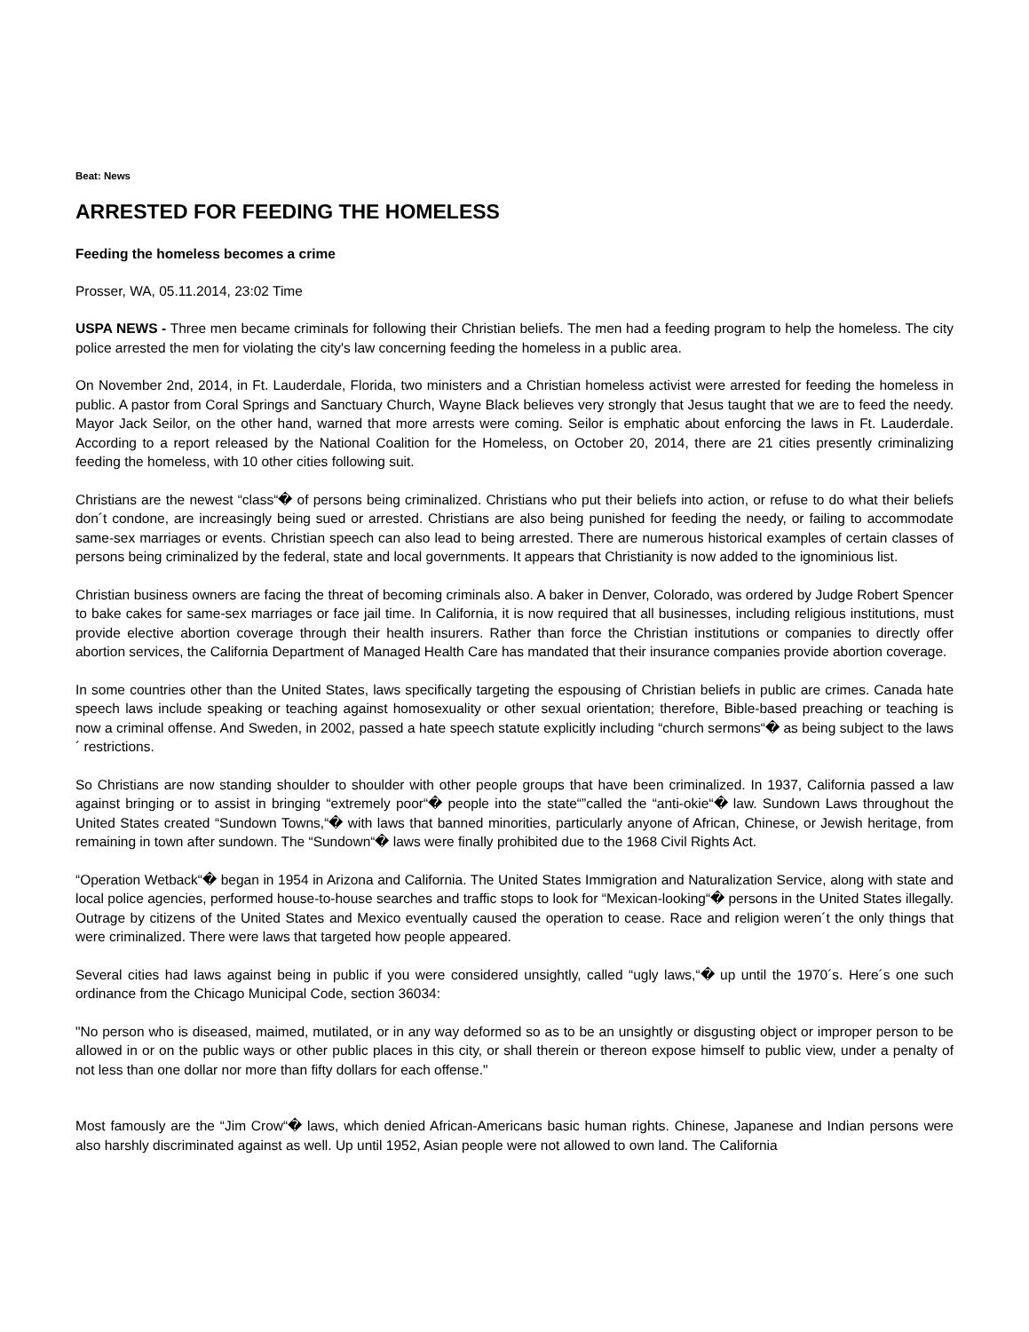Beat: News
ARRESTED FOR FEEDING THE HOMELESS
Feeding the homeless becomes a crime
Prosser, WA, 05.11.2014, 23:02 Time
USPA NEWS - Three men became criminals for following their Christian beliefs. The men had a feeding program to help the homeless. The city police arrested the men for violating the city's law concerning feeding the homeless in a public area.
On November 2nd, 2014, in Ft. Lauderdale, Florida, two ministers and a Christian homeless activist were arrested for feeding the homeless in public. A pastor from Coral Springs and Sanctuary Church, Wayne Black believes very strongly that Jesus taught that we are to feed the needy. Mayor Jack Seilor, on the other hand, warned that more arrests were coming. Seilor is emphatic about enforcing the laws in Ft. Lauderdale. According to a report released by the National Coalition for the Homeless, on October 20, 2014, there are 21 cities presently criminalizing feeding the homeless, with 10 other cities following suit.
Christians are the newest “class“� of persons being criminalized. Christians who put their beliefs into action, or refuse to do what their beliefs don´t condone, are increasingly being sued or arrested. Christians are also being punished for feeding the needy, or failing to accommodate same-sex marriages or events. Christian speech can also lead to being arrested. There are numerous historical examples of certain classes of persons being criminalized by the federal, state and local governments. It appears that Christianity is now added to the ignominious list.
Christian business owners are facing the threat of becoming criminals also. A baker in Denver, Colorado, was ordered by Judge Robert Spencer to bake cakes for same-sex marriages or face jail time. In California, it is now required that all businesses, including religious institutions, must provide elective abortion coverage through their health insurers. Rather than force the Christian institutions or companies to directly offer abortion services, the California Department of Managed Health Care has mandated that their insurance companies provide abortion coverage.
In some countries other than the United States, laws specifically targeting the espousing of Christian beliefs in public are crimes. Canada hate speech laws include speaking or teaching against homosexuality or other sexual orientation; therefore, Bible-based preaching or teaching is now a criminal offense. And Sweden, in 2002, passed a hate speech statute explicitly including “church sermons“� as being subject to the laws´ restrictions.
So Christians are now standing shoulder to shoulder with other people groups that have been criminalized. In 1937, California passed a law against bringing or to assist in bringing “extremely poor“� people into the state“”called the “anti-okie“� law. Sundown Laws throughout the United States created “Sundown Towns,“� with laws that banned minorities, particularly anyone of African, Chinese, or Jewish heritage, from remaining in town after sundown. The “Sundown“� laws were finally prohibited due to the 1968 Civil Rights Act.
“Operation Wetback“� began in 1954 in Arizona and California. The United States Immigration and Naturalization Service, along with state and local police agencies, performed house-to-house searches and traffic stops to look for “Mexican-looking“� persons in the United States illegally. Outrage by citizens of the United States and Mexico eventually caused the operation to cease. Race and religion weren´t the only things that were criminalized. There were laws that targeted how people appeared.
Several cities had laws against being in public if you were considered unsightly, called “ugly laws,“� up until the 1970´s. Here´s one such ordinance from the Chicago Municipal Code, section 36034:
"No person who is diseased, maimed, mutilated, or in any way deformed so as to be an unsightly or disgusting object or improper person to be allowed in or on the public ways or other public places in this city, or shall therein or thereon expose himself to public view, under a penalty of not less than one dollar nor more than fifty dollars for each offense."
Most famously are the “Jim Crow“� laws, which denied African-Americans basic human rights. Chinese, Japanese and Indian persons were also harshly discriminated against as well. Up until 1952, Asian people were not allowed to own land. The California